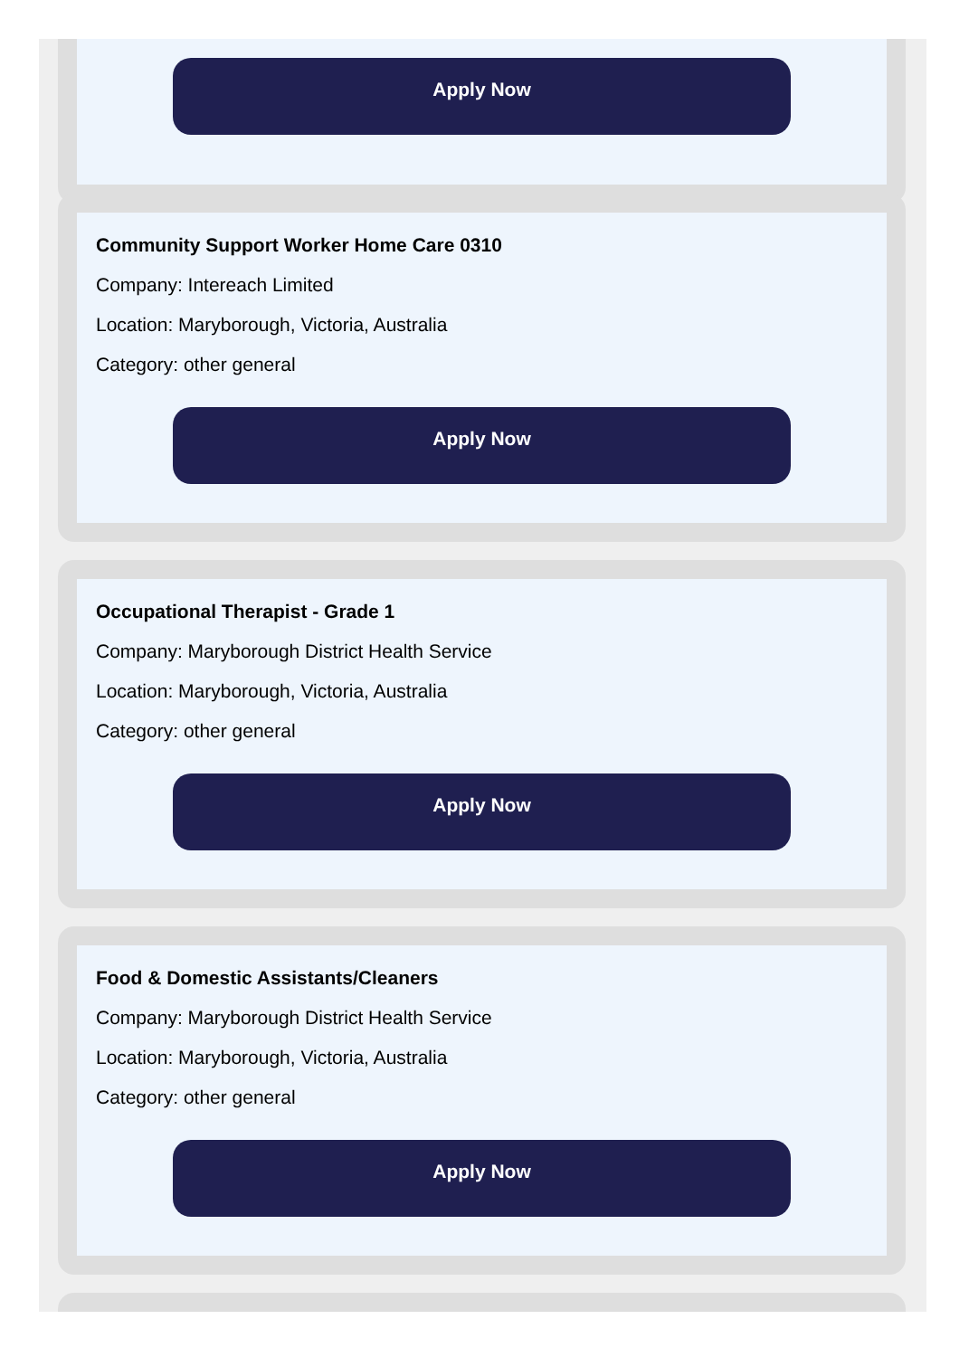Apply Now
Community Support Worker Home Care 0310
Company: Intereach Limited
Location: Maryborough, Victoria, Australia
Category: other general
Apply Now
Occupational Therapist - Grade 1
Company: Maryborough District Health Service
Location: Maryborough, Victoria, Australia
Category: other general
Apply Now
Food & Domestic Assistants/Cleaners
Company: Maryborough District Health Service
Location: Maryborough, Victoria, Australia
Category: other general
Apply Now